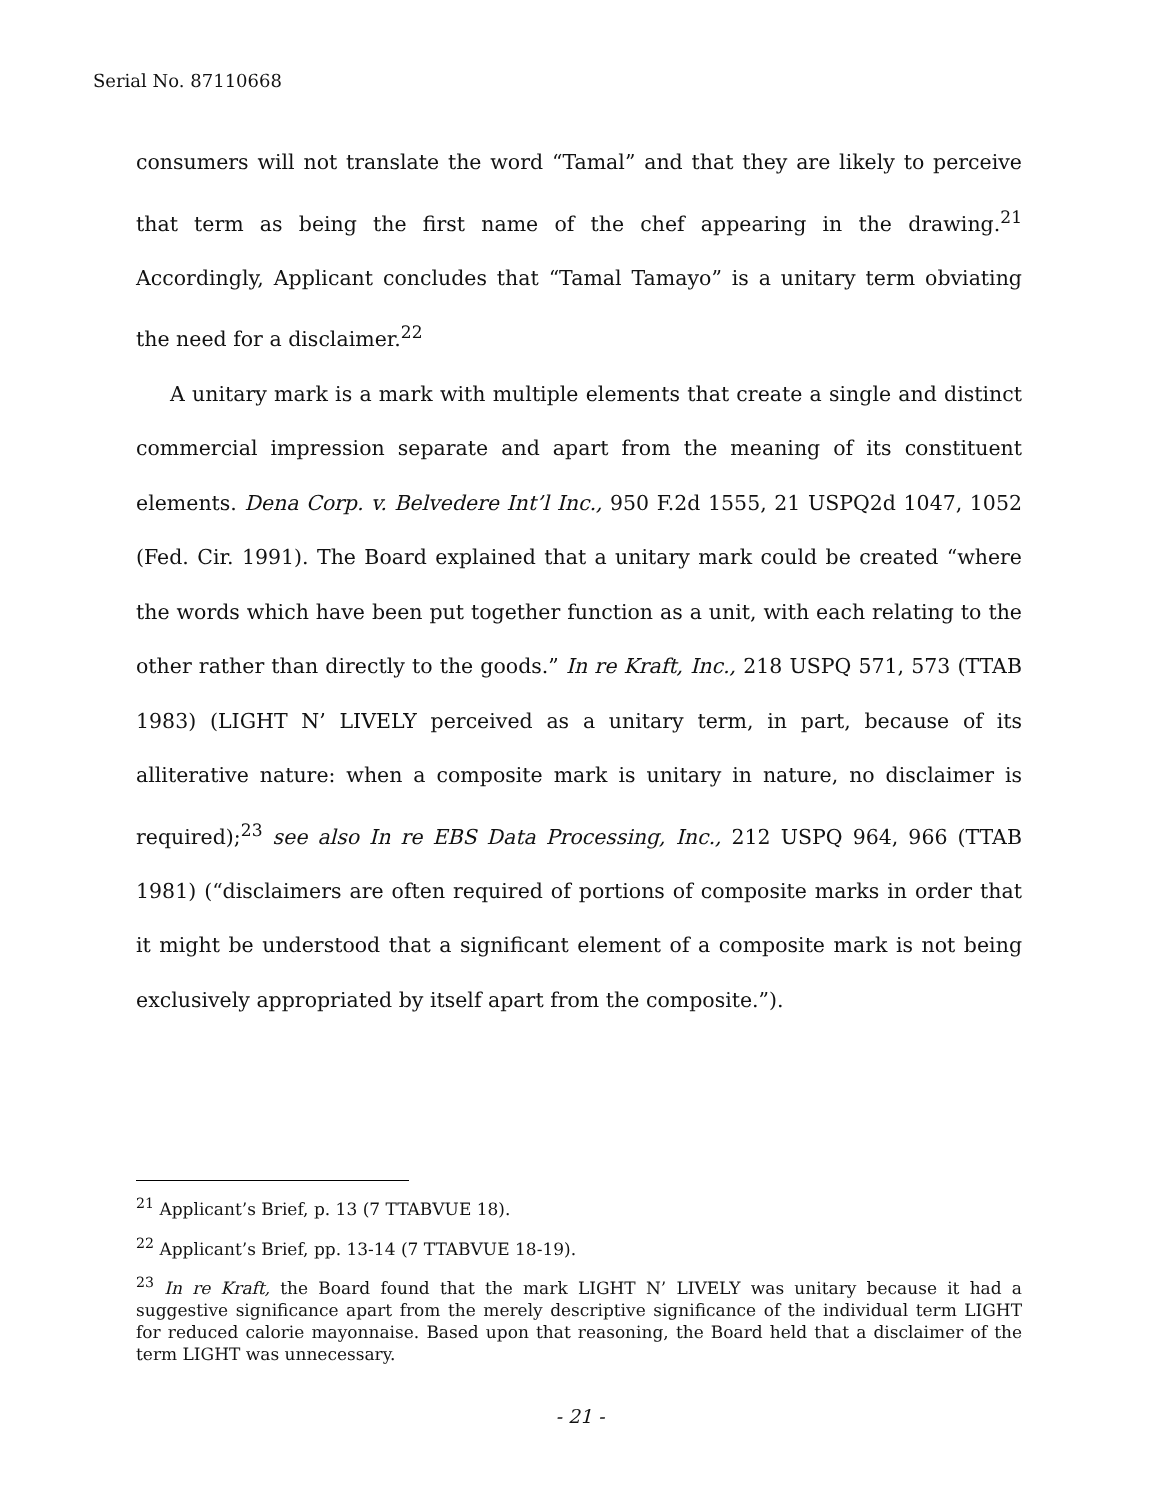Serial No. 87110668
consumers will not translate the word “Tamal” and that they are likely to perceive that term as being the first name of the chef appearing in the drawing.<sup>21</sup> Accordingly, Applicant concludes that “Tamal Tamayo” is a unitary term obviating the need for a disclaimer.<sup>22</sup>
A unitary mark is a mark with multiple elements that create a single and distinct commercial impression separate and apart from the meaning of its constituent elements. Dena Corp. v. Belvedere Int’l Inc., 950 F.2d 1555, 21 USPQ2d 1047, 1052 (Fed. Cir. 1991). The Board explained that a unitary mark could be created “where the words which have been put together function as a unit, with each relating to the other rather than directly to the goods.” In re Kraft, Inc., 218 USPQ 571, 573 (TTAB 1983) (LIGHT N’ LIVELY perceived as a unitary term, in part, because of its alliterative nature: when a composite mark is unitary in nature, no disclaimer is required);<sup>23</sup> see also In re EBS Data Processing, Inc., 212 USPQ 964, 966 (TTAB 1981) (“disclaimers are often required of portions of composite marks in order that it might be understood that a significant element of a composite mark is not being exclusively appropriated by itself apart from the composite.”).
<sup>21</sup> Applicant’s Brief, p. 13 (7 TTABVUE 18).
<sup>22</sup> Applicant’s Brief, pp. 13-14 (7 TTABVUE 18-19).
<sup>23</sup> In re Kraft, the Board found that the mark LIGHT N’ LIVELY was unitary because it had a suggestive significance apart from the merely descriptive significance of the individual term LIGHT for reduced calorie mayonnaise. Based upon that reasoning, the Board held that a disclaimer of the term LIGHT was unnecessary.
- 21 -